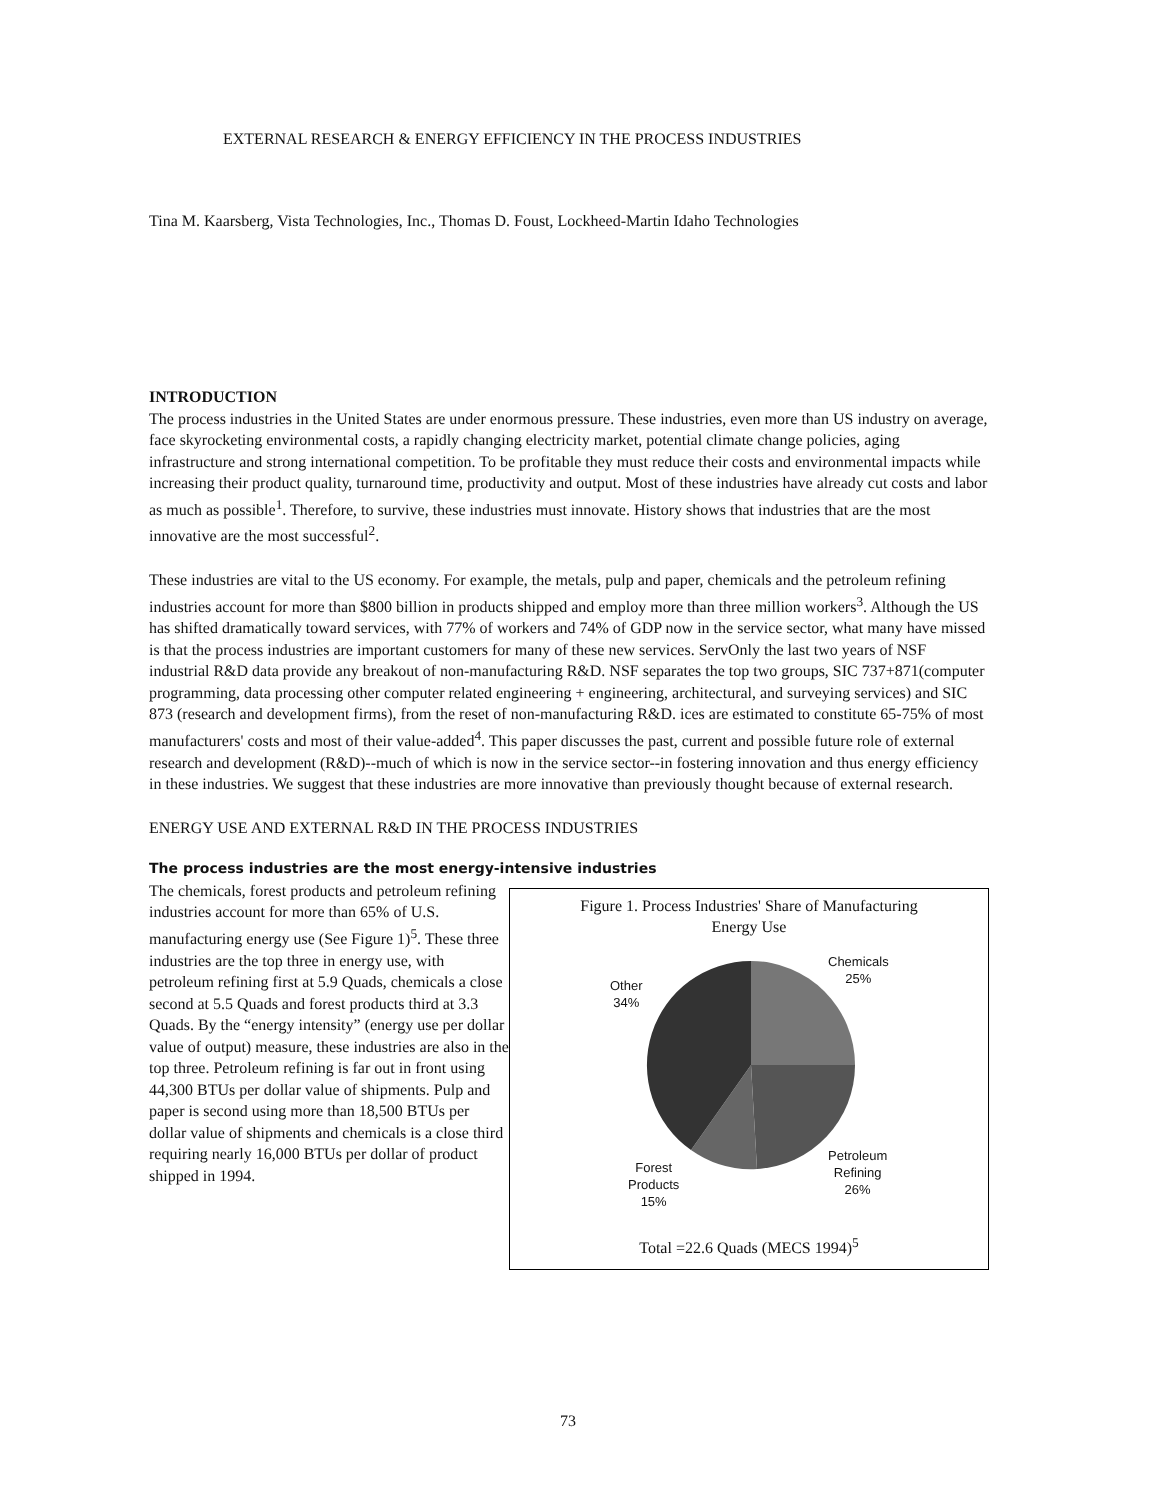EXTERNAL RESEARCH & ENERGY EFFICIENCY IN THE PROCESS INDUSTRIES
Tina M. Kaarsberg, Vista Technologies, Inc., Thomas D. Foust, Lockheed-Martin Idaho Technologies
INTRODUCTION
The process industries in the United States are under enormous pressure. These industries, even more than US industry on average, face skyrocketing environmental costs, a rapidly changing electricity market, potential climate change policies, aging infrastructure and strong international competition. To be profitable they must reduce their costs and environmental impacts while increasing their product quality, turnaround time, productivity and output. Most of these industries have already cut costs and labor as much as possible<sup>1</sup>. Therefore, to survive, these industries must innovate. History shows that industries that are the most innovative are the most successful<sup>2</sup>.
These industries are vital to the US economy. For example, the metals, pulp and paper, chemicals and the petroleum refining industries account for more than $800 billion in products shipped and employ more than three million workers<sup>3</sup>. Although the US has shifted dramatically toward services, with 77% of workers and 74% of GDP now in the service sector, what many have missed is that the process industries are important customers for many of these new services. ServOnly the last two years of NSF industrial R&D data provide any breakout of non-manufacturing R&D. NSF separates the top two groups, SIC 737+871(computer programming, data processing other computer related engineering + engineering, architectural, and surveying services) and SIC 873 (research and development firms), from the reset of non-manufacturing R&D. ices are estimated to constitute 65-75% of most manufacturers' costs and most of their value-added<sup>4</sup>. This paper discusses the past, current and possible future role of external research and development (R&D)--much of which is now in the service sector--in fostering innovation and thus energy efficiency in these industries. We suggest that these industries are more innovative than previously thought because of external research.
ENERGY USE AND EXTERNAL R&D IN THE PROCESS INDUSTRIES
The process industries are the most energy-intensive industries
The chemicals, forest products and petroleum refining industries account for more than 65% of U.S. manufacturing energy use (See Figure 1)<sup>5</sup>. These three industries are the top three in energy use, with petroleum refining first at 5.9 Quads, chemicals a close second at 5.5 Quads and forest products third at 3.3 Quads. By the “energy intensity” (energy use per dollar value of output) measure, these industries are also in the top three. Petroleum refining is far out in front using 44,300 BTUs per dollar value of shipments. Pulp and paper is second using more than 18,500 BTUs per dollar value of shipments and chemicals is a close third requiring nearly 16,000 BTUs per dollar of product shipped in 1994.
Figure 1. Process Industries' Share of Manufacturing
Energy Use
Other
34%
Chemicals
25%
Petroleum
Refining
26%
Forest
Products
15%
Total =22.6 Quads (MECS 1994)<sup>5</sup>
73